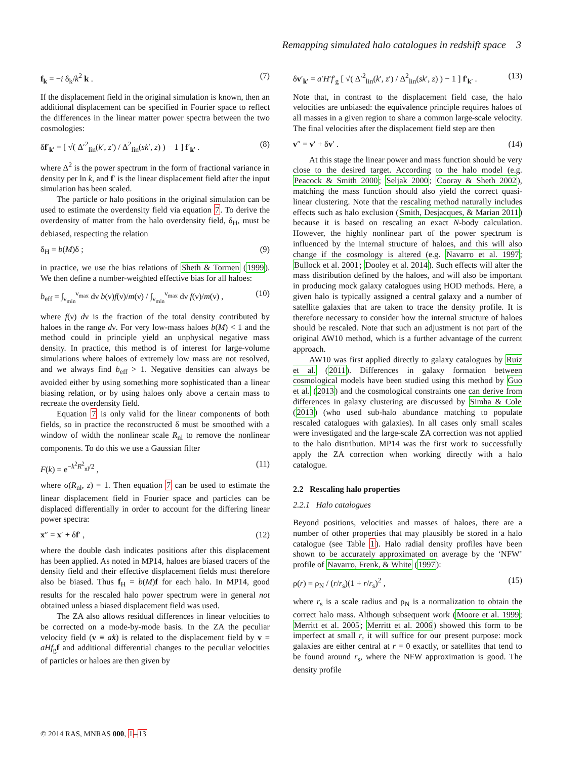Remapping simulated halo catalogues in redshift space 3
f<sub>k</sub> = −i δ<sub>k</sub>/k<sup>2</sup> k . (7)
If the displacement field in the original simulation is known, then an additional displacement can be specified in Fourier space to reflect the differences in the linear matter power spectra between the two cosmologies:
δf′<sub>k′</sub> = [ √( Δ′<sup>2</sup><sub>lin</sub>(k′, z′) / Δ<sup>2</sup><sub>lin</sub>(sk′, z) ) − 1 ] f′<sub>k′</sub> . (8)
where Δ<sup>2</sup> is the power spectrum in the form of fractional variance in density per ln k, and f′ is the linear displacement field after the input simulation has been scaled.
The particle or halo positions in the original simulation can be used to estimate the overdensity field via equation 7. To derive the overdensity of matter from the halo overdensity field, δ<sub>H</sub>, must be debiased, respecting the relation
δ<sub>H</sub> = b(M)δ ; (9)
in practice, we use the bias relations of Sheth & Tormen (1999). We then define a number-weighted effective bias for all haloes:
b<sub>eff</sub> = ∫<sub>ν<sub>min</sub></sub><sup>ν<sub>max</sub></sup> dν b(ν)f(ν)/m(ν) / ∫<sub>ν<sub>min</sub></sub><sup>ν<sub>max</sub></sup> dν f(ν)/m(ν) , (10)
where f(ν) dν is the fraction of the total density contributed by haloes in the range dν. For very low-mass haloes b(M) < 1 and the method could in principle yield an unphysical negative mass density. In practice, this method is of interest for large-volume simulations where haloes of extremely low mass are not resolved, and we always find b<sub>eff</sub> > 1. Negative densities can always be avoided either by using something more sophisticated than a linear biasing relation, or by using haloes only above a certain mass to recreate the overdensity field.
Equation 7 is only valid for the linear components of both fields, so in practice the reconstructed δ must be smoothed with a window of width the nonlinear scale R<sub>nl</sub> to remove the nonlinear components. To do this we use a Gaussian filter
F(k) = e<sup>−k<sup>2</sup>R<sup>2</sup><sub>nl</sub>/2</sup> , (11)
where σ(R<sub>nl</sub>, z) = 1. Then equation 7 can be used to estimate the linear displacement field in Fourier space and particles can be displaced differentially in order to account for the differing linear power spectra:
x″ = x′ + δf′ , (12)
where the double dash indicates positions after this displacement has been applied. As noted in MP14, haloes are biased tracers of the density field and their effective displacement fields must therefore also be biased. Thus f<sub>H</sub> = b(M)f for each halo. In MP14, good results for the rescaled halo power spectrum were in general not obtained unless a biased displacement field was used.
The ZA also allows residual differences in linear velocities to be corrected on a mode-by-mode basis. In the ZA the peculiar velocity field (v ≡ aẋ) is related to the displacement field by v = aHf<sub>g</sub>f and additional differential changes to the peculiar velocities of particles or haloes are then given by
δv′<sub>k′</sub> = a′H′f′<sub>g</sub> [ √( Δ′<sup>2</sup><sub>lin</sub>(k′, z′) / Δ<sup>2</sup><sub>lin</sub>(sk′, z) ) − 1 ] f′<sub>k′</sub> . (13)
Note that, in contrast to the displacement field case, the halo velocities are unbiased: the equivalence principle requires haloes of all masses in a given region to share a common large-scale velocity. The final velocities after the displacement field step are then
v″ = v′ + δv′ . (14)
At this stage the linear power and mass function should be very close to the desired target. According to the halo model (e.g. Peacock & Smith 2000; Seljak 2000; Cooray & Sheth 2002), matching the mass function should also yield the correct quasi-linear clustering. Note that the rescaling method naturally includes effects such as halo exclusion (Smith, Desjacques, & Marian 2011) because it is based on rescaling an exact N-body calculation. However, the highly nonlinear part of the power spectrum is influenced by the internal structure of haloes, and this will also change if the cosmology is altered (e.g. Navarro et al. 1997; Bullock et al. 2001; Dooley et al. 2014). Such effects will alter the mass distribution defined by the haloes, and will also be important in producing mock galaxy catalogues using HOD methods. Here, a given halo is typically assigned a central galaxy and a number of satellite galaxies that are taken to trace the density profile. It is therefore necessary to consider how the internal structure of haloes should be rescaled. Note that such an adjustment is not part of the original AW10 method, which is a further advantage of the current approach.
AW10 was first applied directly to galaxy catalogues by Ruiz et al. (2011). Differences in galaxy formation between cosmological models have been studied using this method by Guo et al. (2013) and the cosmological constraints one can derive from differences in galaxy clustering are discussed by Simha & Cole (2013) (who used sub-halo abundance matching to populate rescaled catalogues with galaxies). In all cases only small scales were investigated and the large-scale ZA correction was not applied to the halo distribution. MP14 was the first work to successfully apply the ZA correction when working directly with a halo catalogue.
2.2 Rescaling halo properties
2.2.1 Halo catalogues
Beyond positions, velocities and masses of haloes, there are a number of other properties that may plausibly be stored in a halo catalogue (see Table 1). Halo radial density profiles have been shown to be accurately approximated on average by the ‘NFW’ profile of Navarro, Frenk, & White (1997):
ρ(r) = ρ<sub>N</sub> / (r/r<sub>s</sub>)(1 + r/r<sub>s</sub>)<sup>2</sup> , (15)
where r<sub>s</sub> is a scale radius and ρ<sub>N</sub> is a normalization to obtain the correct halo mass. Although subsequent work (Moore et al. 1999; Merritt et al. 2005; Merritt et al. 2006) showed this form to be imperfect at small r, it will suffice for our present purpose: mock galaxies are either central at r = 0 exactly, or satellites that tend to be found around r<sub>s</sub>, where the NFW approximation is good. The density profile
© 2014 RAS, MNRAS 000, 1–13